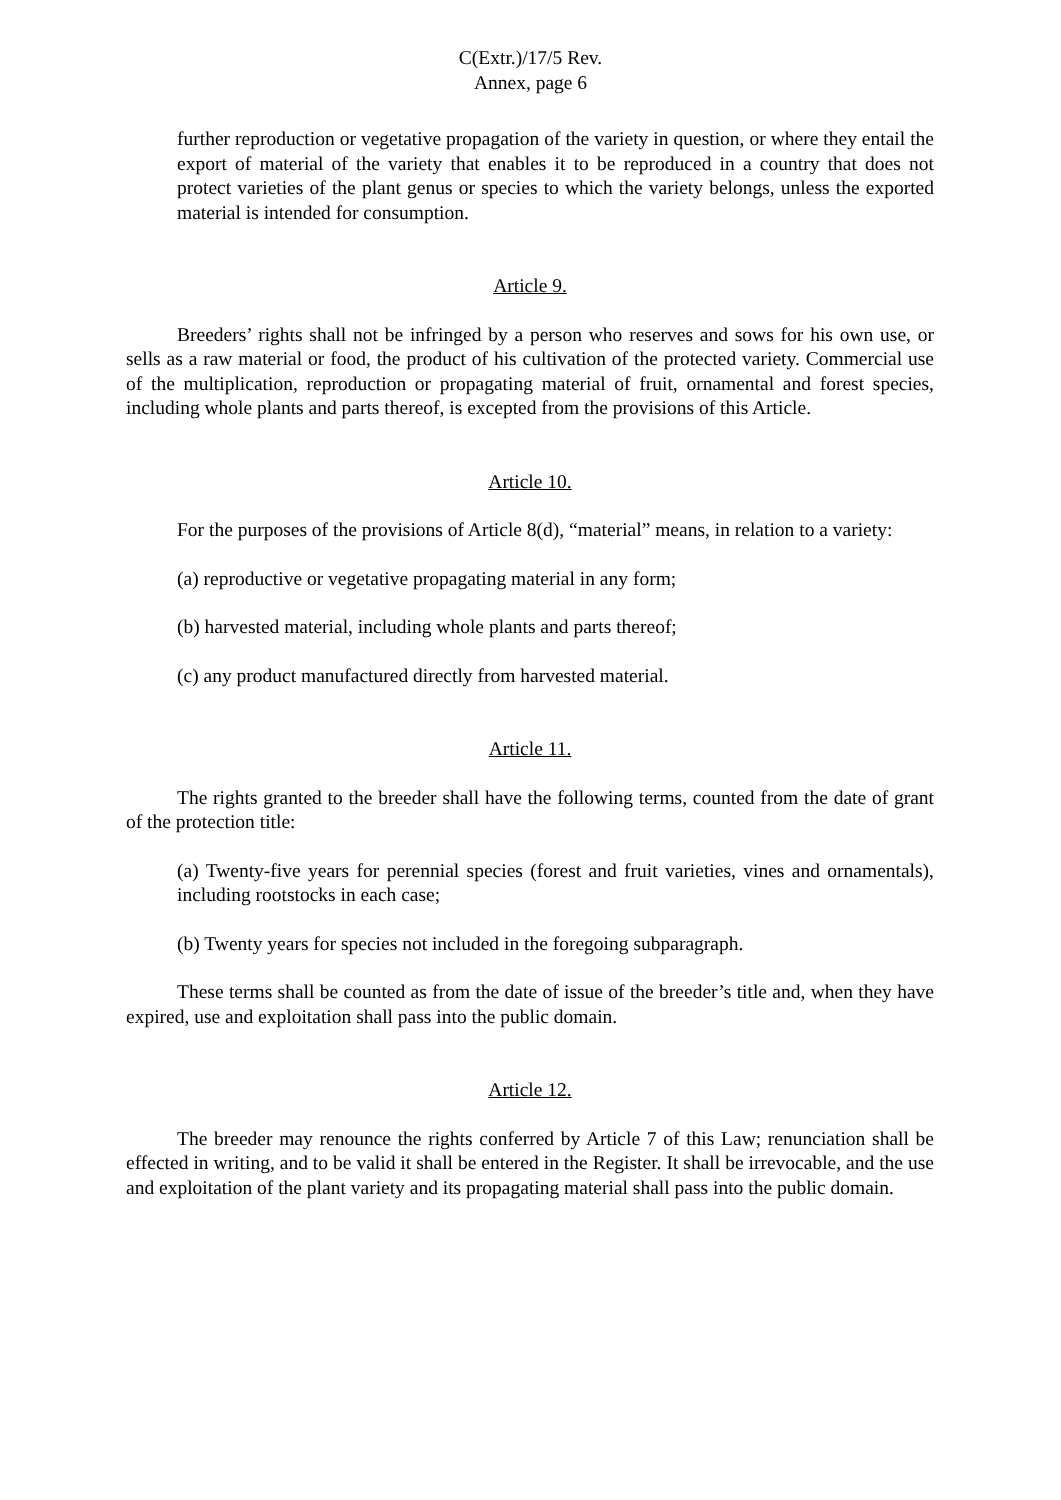C(Extr.)/17/5 Rev.
Annex, page 6
further reproduction or vegetative propagation of the variety in question, or where they entail the export of material of the variety that enables it to be reproduced in a country that does not protect varieties of the plant genus or species to which the variety belongs, unless the exported material is intended for consumption.
Article 9.
Breeders’ rights shall not be infringed by a person who reserves and sows for his own use, or sells as a raw material or food, the product of his cultivation of the protected variety. Commercial use of the multiplication, reproduction or propagating material of fruit, ornamental and forest species, including whole plants and parts thereof, is excepted from the provisions of this Article.
Article 10.
For the purposes of the provisions of Article 8(d), “material” means, in relation to a variety:
(a) reproductive or vegetative propagating material in any form;
(b) harvested material, including whole plants and parts thereof;
(c) any product manufactured directly from harvested material.
Article 11.
The rights granted to the breeder shall have the following terms, counted from the date of grant of the protection title:
(a) Twenty-five years for perennial species (forest and fruit varieties, vines and ornamentals), including rootstocks in each case;
(b) Twenty years for species not included in the foregoing subparagraph.
These terms shall be counted as from the date of issue of the breeder’s title and, when they have expired, use and exploitation shall pass into the public domain.
Article 12.
The breeder may renounce the rights conferred by Article 7 of this Law; renunciation shall be effected in writing, and to be valid it shall be entered in the Register. It shall be irrevocable, and the use and exploitation of the plant variety and its propagating material shall pass into the public domain.